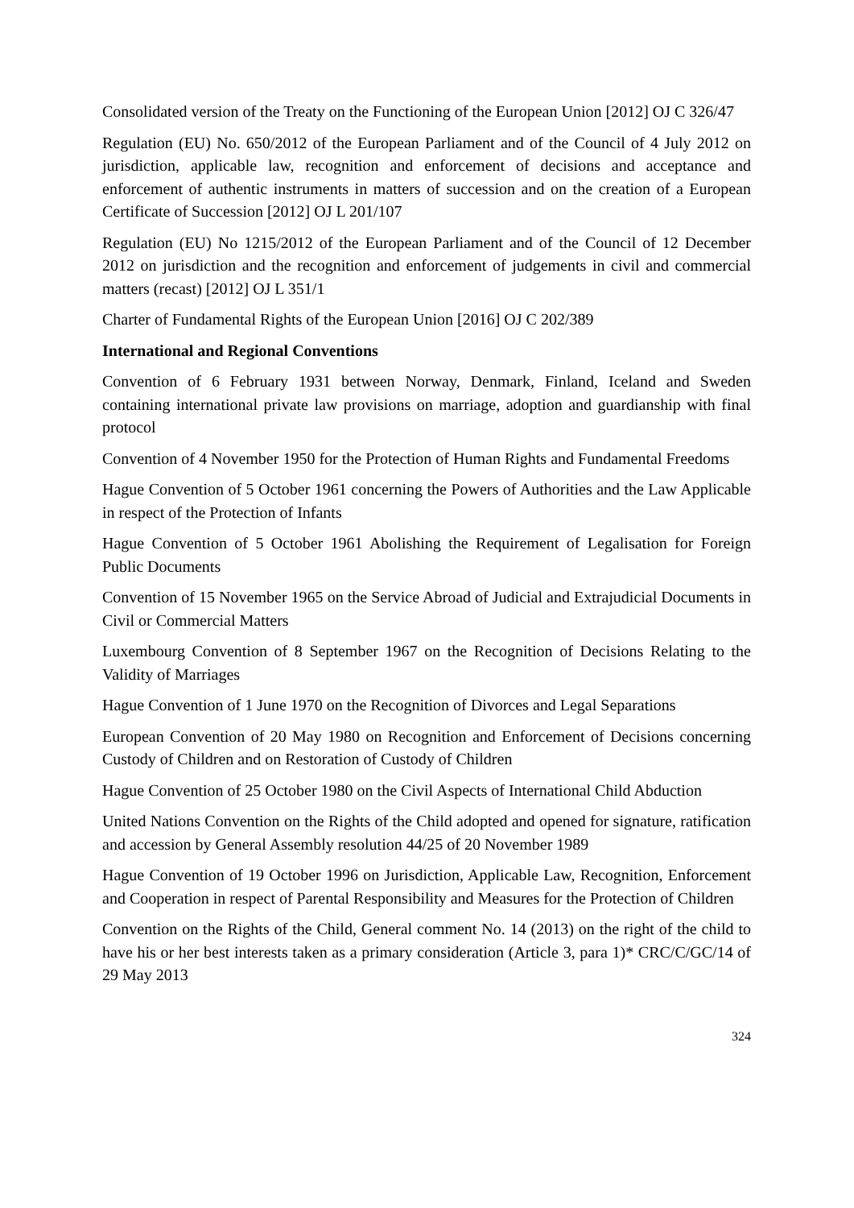Consolidated version of the Treaty on the Functioning of the European Union [2012] OJ C 326/47
Regulation (EU) No. 650/2012 of the European Parliament and of the Council of 4 July 2012 on jurisdiction, applicable law, recognition and enforcement of decisions and acceptance and enforcement of authentic instruments in matters of succession and on the creation of a European Certificate of Succession [2012] OJ L 201/107
Regulation (EU) No 1215/2012 of the European Parliament and of the Council of 12 December 2012 on jurisdiction and the recognition and enforcement of judgements in civil and commercial matters (recast) [2012] OJ L 351/1
Charter of Fundamental Rights of the European Union [2016] OJ C 202/389
International and Regional Conventions
Convention of 6 February 1931 between Norway, Denmark, Finland, Iceland and Sweden containing international private law provisions on marriage, adoption and guardianship with final protocol
Convention of 4 November 1950 for the Protection of Human Rights and Fundamental Freedoms
Hague Convention of 5 October 1961 concerning the Powers of Authorities and the Law Applicable in respect of the Protection of Infants
Hague Convention of 5 October 1961 Abolishing the Requirement of Legalisation for Foreign Public Documents
Convention of 15 November 1965 on the Service Abroad of Judicial and Extrajudicial Documents in Civil or Commercial Matters
Luxembourg Convention of 8 September 1967 on the Recognition of Decisions Relating to the Validity of Marriages
Hague Convention of 1 June 1970 on the Recognition of Divorces and Legal Separations
European Convention of 20 May 1980 on Recognition and Enforcement of Decisions concerning Custody of Children and on Restoration of Custody of Children
Hague Convention of 25 October 1980 on the Civil Aspects of International Child Abduction
United Nations Convention on the Rights of the Child adopted and opened for signature, ratification and accession by General Assembly resolution 44/25 of 20 November 1989
Hague Convention of 19 October 1996 on Jurisdiction, Applicable Law, Recognition, Enforcement and Cooperation in respect of Parental Responsibility and Measures for the Protection of Children
Convention on the Rights of the Child, General comment No. 14 (2013) on the right of the child to have his or her best interests taken as a primary consideration (Article 3, para 1)* CRC/C/GC/14 of 29 May 2013
324